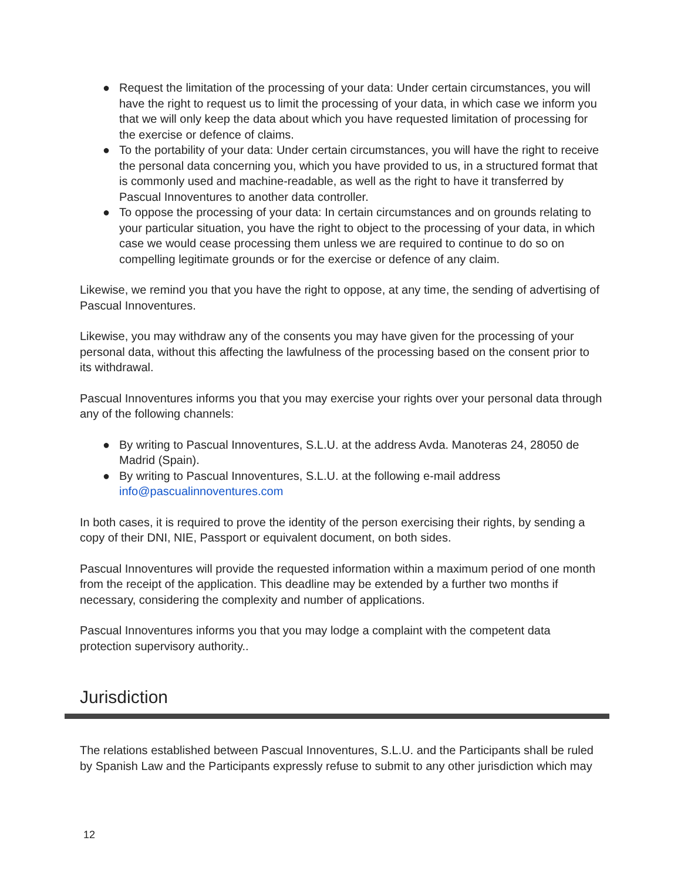● Request the limitation of the processing of your data: Under certain circumstances, you will have the right to request us to limit the processing of your data, in which case we inform you that we will only keep the data about which you have requested limitation of processing for the exercise or defence of claims.
● To the portability of your data: Under certain circumstances, you will have the right to receive the personal data concerning you, which you have provided to us, in a structured format that is commonly used and machine-readable, as well as the right to have it transferred by Pascual Innoventures to another data controller.
● To oppose the processing of your data: In certain circumstances and on grounds relating to your particular situation, you have the right to object to the processing of your data, in which case we would cease processing them unless we are required to continue to do so on compelling legitimate grounds or for the exercise or defence of any claim.
Likewise, we remind you that you have the right to oppose, at any time, the sending of advertising of Pascual Innoventures.
Likewise, you may withdraw any of the consents you may have given for the processing of your personal data, without this affecting the lawfulness of the processing based on the consent prior to its withdrawal.
Pascual Innoventures informs you that you may exercise your rights over your personal data through any of the following channels:
● By writing to Pascual Innoventures, S.L.U. at the address Avda. Manoteras 24, 28050 de Madrid (Spain).
● By writing to Pascual Innoventures, S.L.U. at the following e-mail address info@pascualinnoventures.com
In both cases, it is required to prove the identity of the person exercising their rights, by sending a copy of their DNI, NIE, Passport or equivalent document, on both sides.
Pascual Innoventures will provide the requested information within a maximum period of one month from the receipt of the application. This deadline may be extended by a further two months if necessary, considering the complexity and number of applications.
Pascual Innoventures informs you that you may lodge a complaint with the competent data protection supervisory authority..
Jurisdiction
The relations established between Pascual Innoventures, S.L.U. and the Participants shall be ruled by Spanish Law and the Participants expressly refuse to submit to any other jurisdiction which may
12